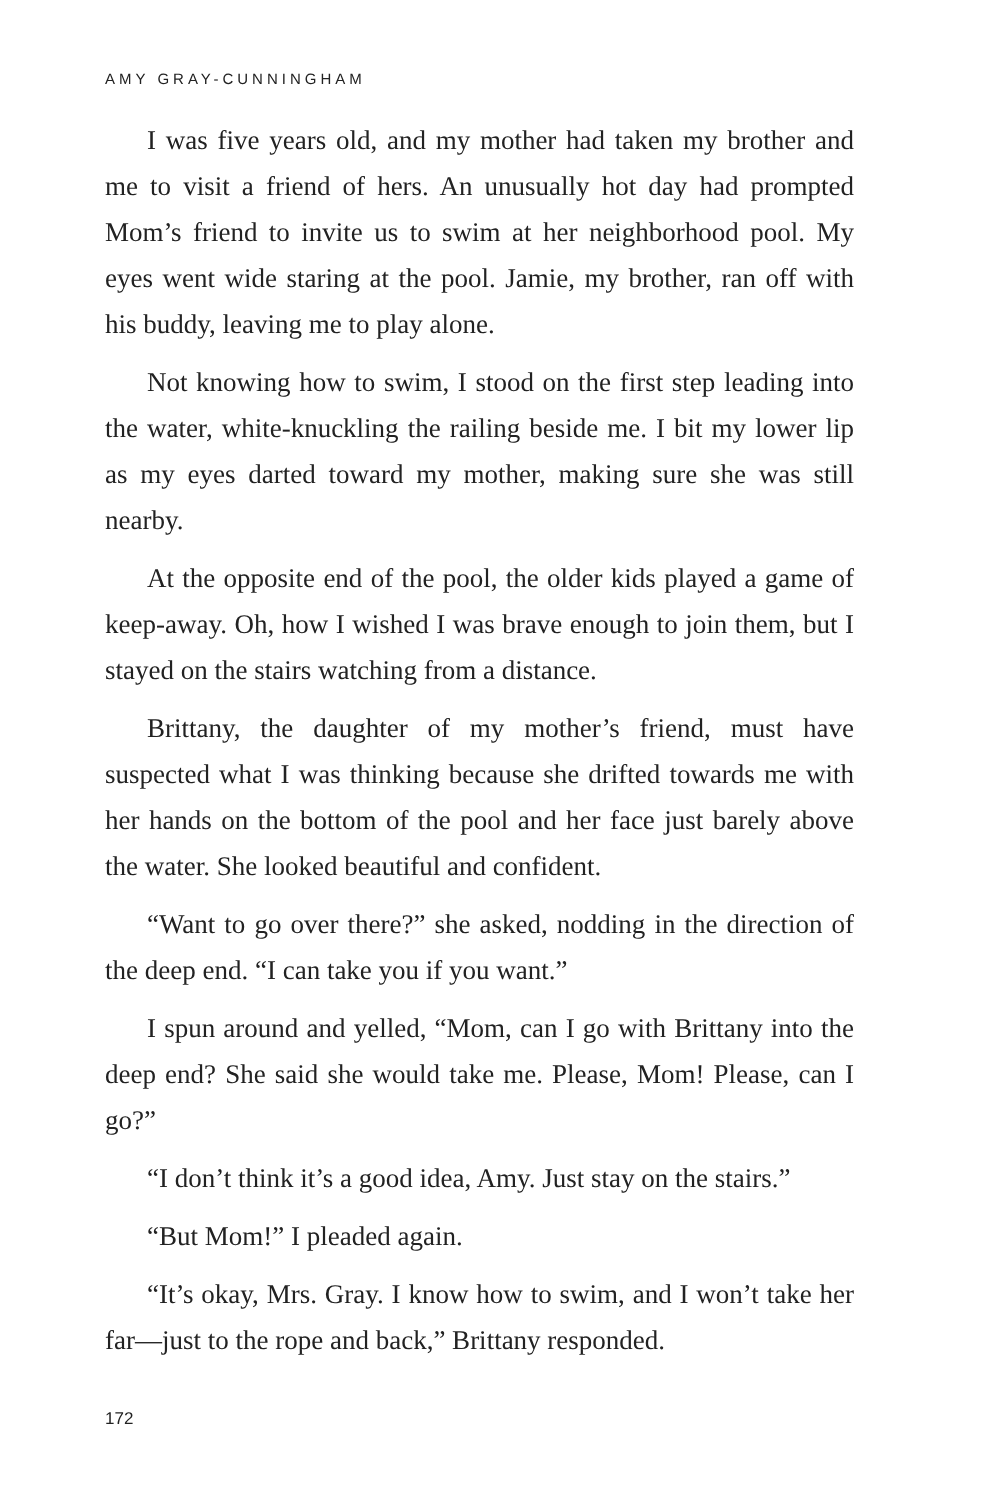AMY GRAY-CUNNINGHAM
I was five years old, and my mother had taken my brother and me to visit a friend of hers. An unusually hot day had prompted Mom’s friend to invite us to swim at her neighborhood pool. My eyes went wide staring at the pool. Jamie, my brother, ran off with his buddy, leaving me to play alone.
Not knowing how to swim, I stood on the first step leading into the water, white-knuckling the railing beside me. I bit my lower lip as my eyes darted toward my mother, making sure she was still nearby.
At the opposite end of the pool, the older kids played a game of keep-away. Oh, how I wished I was brave enough to join them, but I stayed on the stairs watching from a distance.
Brittany, the daughter of my mother’s friend, must have suspected what I was thinking because she drifted towards me with her hands on the bottom of the pool and her face just barely above the water. She looked beautiful and confident.
“Want to go over there?” she asked, nodding in the direction of the deep end. “I can take you if you want.”
I spun around and yelled, “Mom, can I go with Brittany into the deep end? She said she would take me. Please, Mom! Please, can I go?”
“I don’t think it’s a good idea, Amy. Just stay on the stairs.”
“But Mom!” I pleaded again.
“It’s okay, Mrs. Gray. I know how to swim, and I won’t take her far—just to the rope and back,” Brittany responded.
172